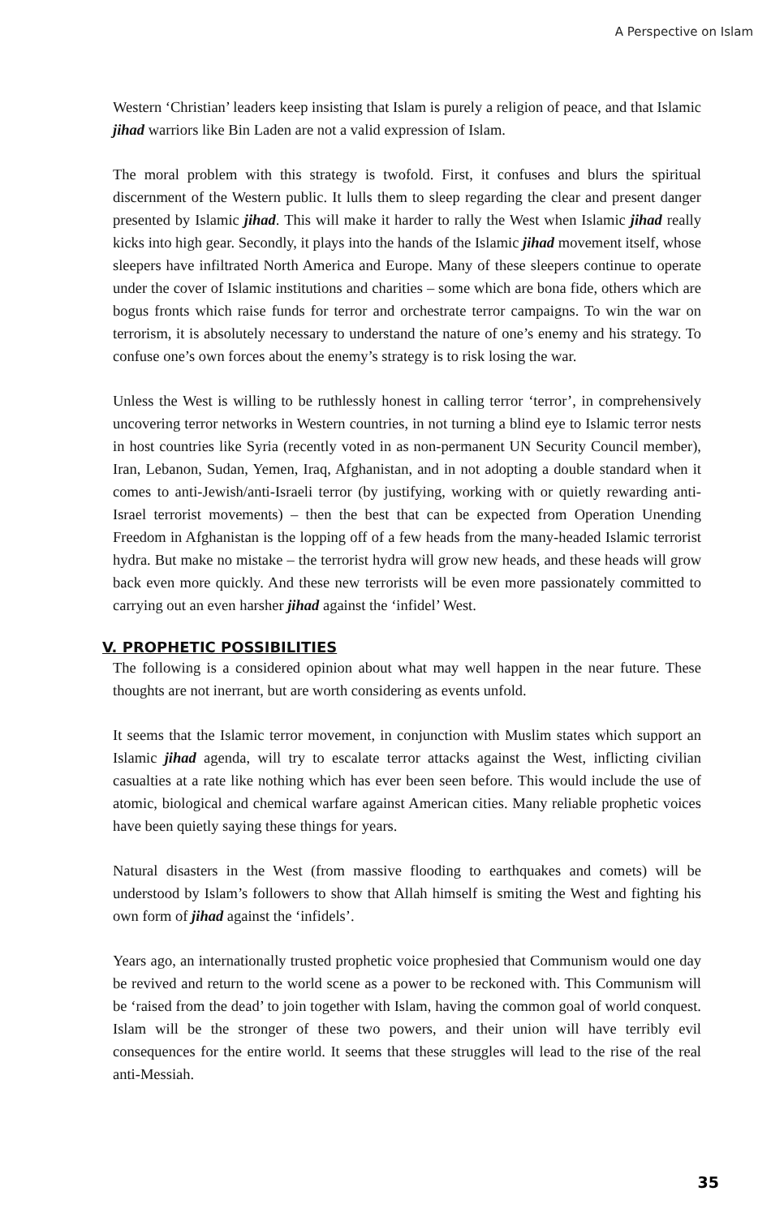A Perspective on Islam
Western ‘Christian’ leaders keep insisting that Islam is purely a religion of peace, and that Islamic jihad warriors like Bin Laden are not a valid expression of Islam.
The moral problem with this strategy is twofold. First, it confuses and blurs the spiritual discernment of the Western public. It lulls them to sleep regarding the clear and present danger presented by Islamic jihad. This will make it harder to rally the West when Islamic jihad really kicks into high gear. Secondly, it plays into the hands of the Islamic jihad movement itself, whose sleepers have infiltrated North America and Europe. Many of these sleepers continue to operate under the cover of Islamic institutions and charities – some which are bona fide, others which are bogus fronts which raise funds for terror and orchestrate terror campaigns. To win the war on terrorism, it is absolutely necessary to understand the nature of one’s enemy and his strategy. To confuse one’s own forces about the enemy’s strategy is to risk losing the war.
Unless the West is willing to be ruthlessly honest in calling terror ‘terror’, in comprehensively uncovering terror networks in Western countries, in not turning a blind eye to Islamic terror nests in host countries like Syria (recently voted in as non-permanent UN Security Council member), Iran, Lebanon, Sudan, Yemen, Iraq, Afghanistan, and in not adopting a double standard when it comes to anti-Jewish/anti-Israeli terror (by justifying, working with or quietly rewarding anti-Israel terrorist movements) – then the best that can be expected from Operation Unending Freedom in Afghanistan is the lopping off of a few heads from the many-headed Islamic terrorist hydra. But make no mistake – the terrorist hydra will grow new heads, and these heads will grow back even more quickly. And these new terrorists will be even more passionately committed to carrying out an even harsher jihad against the ‘infidel’ West.
V. PROPHETIC POSSIBILITIES
The following is a considered opinion about what may well happen in the near future. These thoughts are not inerrant, but are worth considering as events unfold.
It seems that the Islamic terror movement, in conjunction with Muslim states which support an Islamic jihad agenda, will try to escalate terror attacks against the West, inflicting civilian casualties at a rate like nothing which has ever been seen before. This would include the use of atomic, biological and chemical warfare against American cities. Many reliable prophetic voices have been quietly saying these things for years.
Natural disasters in the West (from massive flooding to earthquakes and comets) will be understood by Islam’s followers to show that Allah himself is smiting the West and fighting his own form of jihad against the ‘infidels’.
Years ago, an internationally trusted prophetic voice prophesied that Communism would one day be revived and return to the world scene as a power to be reckoned with. This Communism will be ‘raised from the dead’ to join together with Islam, having the common goal of world conquest. Islam will be the stronger of these two powers, and their union will have terribly evil consequences for the entire world. It seems that these struggles will lead to the rise of the real anti-Messiah.
35